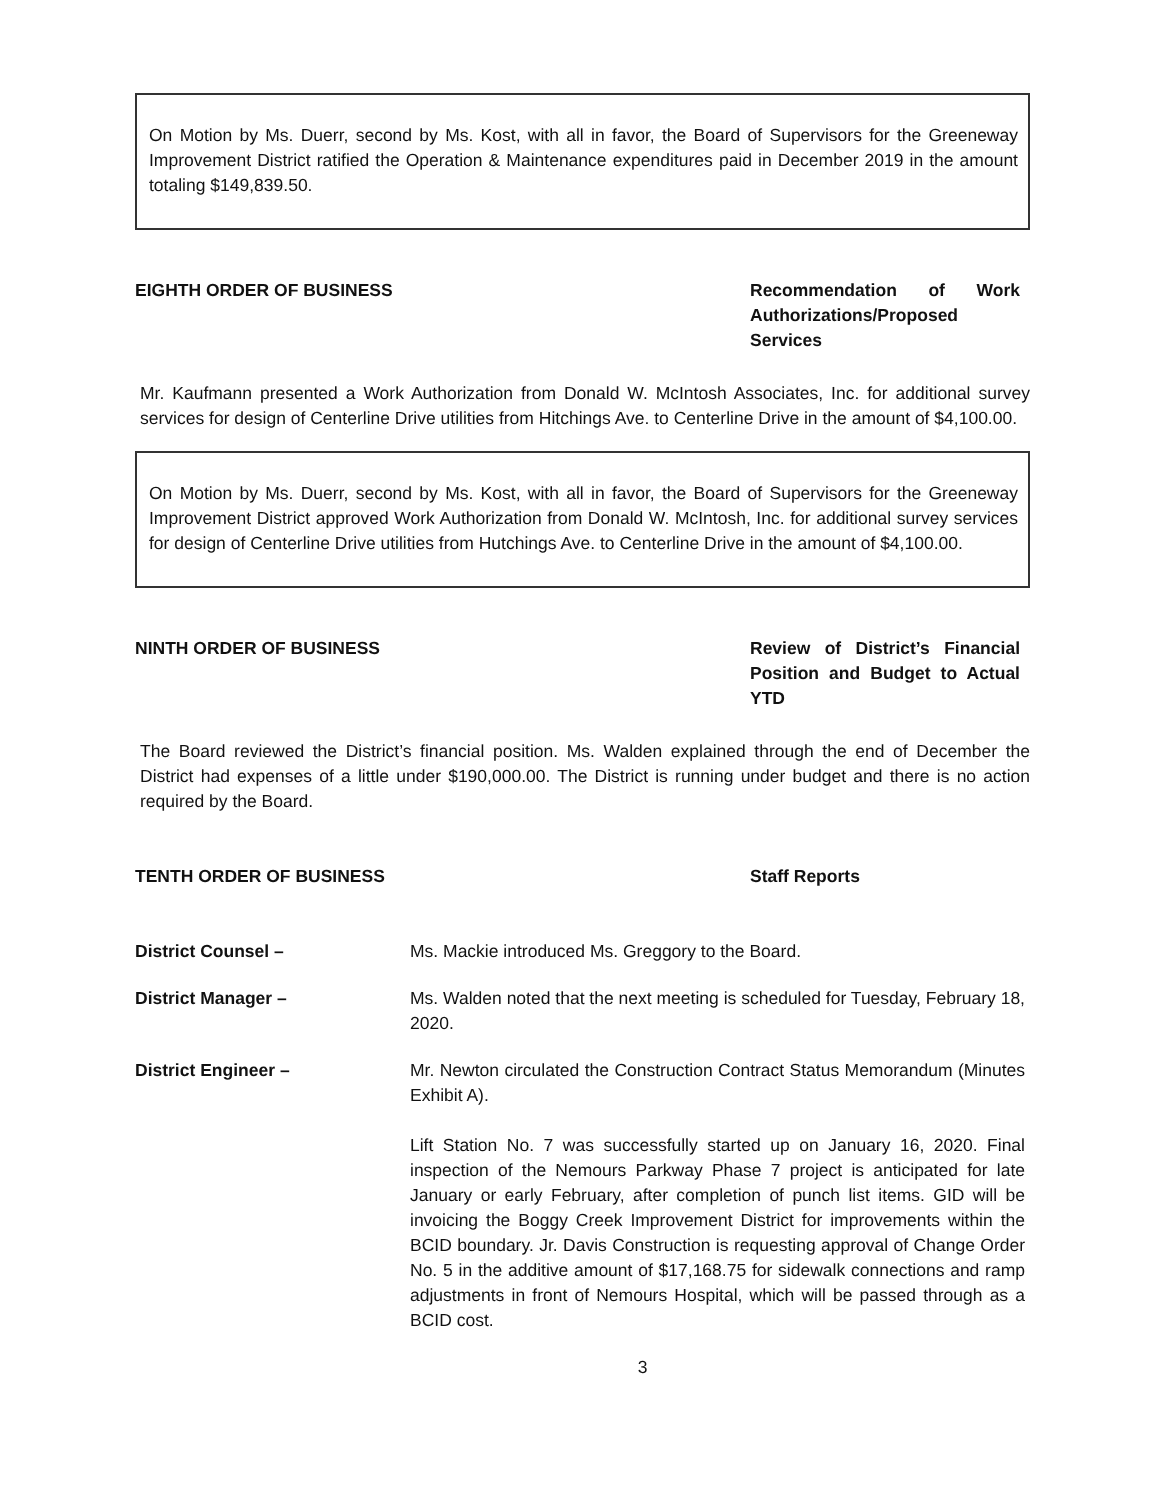On Motion by Ms. Duerr, second by Ms. Kost, with all in favor, the Board of Supervisors for the Greeneway Improvement District ratified the Operation & Maintenance expenditures paid in December 2019 in the amount totaling $149,839.50.
EIGHTH ORDER OF BUSINESS Recommendation of Work Authorizations/Proposed Services
Mr. Kaufmann presented a Work Authorization from Donald W. McIntosh Associates, Inc. for additional survey services for design of Centerline Drive utilities from Hitchings Ave. to Centerline Drive in the amount of $4,100.00.
On Motion by Ms. Duerr, second by Ms. Kost, with all in favor, the Board of Supervisors for the Greeneway Improvement District approved Work Authorization from Donald W. McIntosh, Inc. for additional survey services for design of Centerline Drive utilities from Hutchings Ave. to Centerline Drive in the amount of $4,100.00.
NINTH ORDER OF BUSINESS Review of District’s Financial Position and Budget to Actual YTD
The Board reviewed the District’s financial position. Ms. Walden explained through the end of December the District had expenses of a little under $190,000.00. The District is running under budget and there is no action required by the Board.
TENTH ORDER OF BUSINESS Staff Reports
District Counsel – Ms. Mackie introduced Ms. Greggory to the Board.
District Manager – Ms. Walden noted that the next meeting is scheduled for Tuesday, February 18, 2020.
District Engineer – Mr. Newton circulated the Construction Contract Status Memorandum (Minutes Exhibit A).
Lift Station No. 7 was successfully started up on January 16, 2020. Final inspection of the Nemours Parkway Phase 7 project is anticipated for late January or early February, after completion of punch list items. GID will be invoicing the Boggy Creek Improvement District for improvements within the BCID boundary. Jr. Davis Construction is requesting approval of Change Order No. 5 in the additive amount of $17,168.75 for sidewalk connections and ramp adjustments in front of Nemours Hospital, which will be passed through as a BCID cost.
3